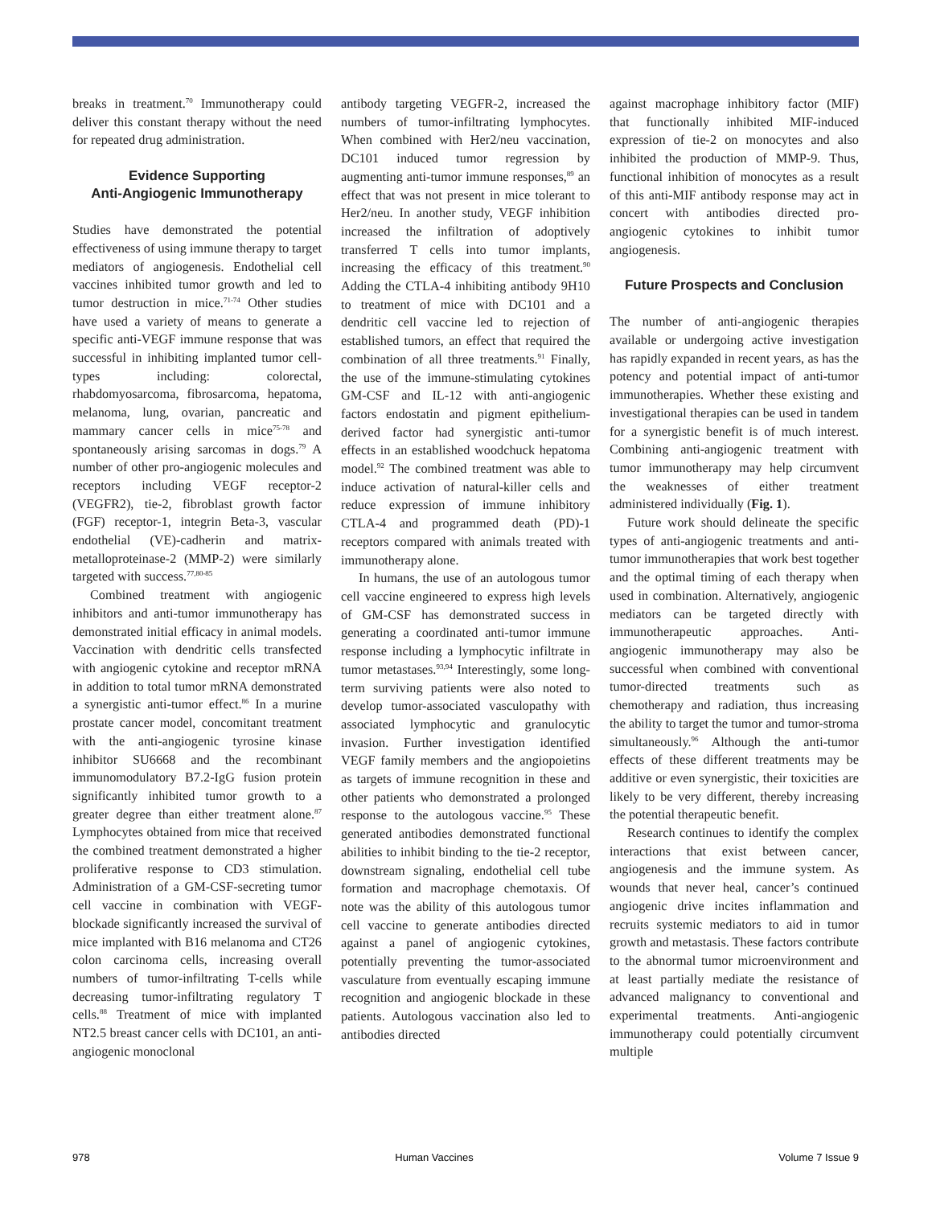breaks in treatment.<sup>70</sup> Immunotherapy could deliver this constant therapy without the need for repeated drug administration.
Evidence Supporting
Anti-Angiogenic Immunotherapy
Studies have demonstrated the potential effectiveness of using immune therapy to target mediators of angiogenesis. Endothelial cell vaccines inhibited tumor growth and led to tumor destruction in mice.<sup>71-74</sup> Other studies have used a variety of means to generate a specific anti-VEGF immune response that was successful in inhibiting implanted tumor cell-types including: colorectal, rhabdomyosarcoma, fibrosarcoma, hepatoma, melanoma, lung, ovarian, pancreatic and mammary cancer cells in mice<sup>75-78</sup> and spontaneously arising sarcomas in dogs.<sup>79</sup> A number of other pro-angiogenic molecules and receptors including VEGF receptor-2 (VEGFR2), tie-2, fibroblast growth factor (FGF) receptor-1, integrin Beta-3, vascular endothelial (VE)-cadherin and matrix-metalloproteinase-2 (MMP-2) were similarly targeted with success.<sup>77,80-85</sup>
Combined treatment with angiogenic inhibitors and anti-tumor immunotherapy has demonstrated initial efficacy in animal models. Vaccination with dendritic cells transfected with angiogenic cytokine and receptor mRNA in addition to total tumor mRNA demonstrated a synergistic anti-tumor effect.<sup>86</sup> In a murine prostate cancer model, concomitant treatment with the anti-angiogenic tyrosine kinase inhibitor SU6668 and the recombinant immunomodulatory B7.2-IgG fusion protein significantly inhibited tumor growth to a greater degree than either treatment alone.<sup>87</sup> Lymphocytes obtained from mice that received the combined treatment demonstrated a higher proliferative response to CD3 stimulation. Administration of a GM-CSF-secreting tumor cell vaccine in combination with VEGF-blockade significantly increased the survival of mice implanted with B16 melanoma and CT26 colon carcinoma cells, increasing overall numbers of tumor-infiltrating T-cells while decreasing tumor-infiltrating regulatory T cells.<sup>88</sup> Treatment of mice with implanted NT2.5 breast cancer cells with DC101, an anti-angiogenic monoclonal
antibody targeting VEGFR-2, increased the numbers of tumor-infiltrating lymphocytes. When combined with Her2/neu vaccination, DC101 induced tumor regression by augmenting anti-tumor immune responses,<sup>89</sup> an effect that was not present in mice tolerant to Her2/neu. In another study, VEGF inhibition increased the infiltration of adoptively transferred T cells into tumor implants, increasing the efficacy of this treatment.<sup>90</sup> Adding the CTLA-4 inhibiting antibody 9H10 to treatment of mice with DC101 and a dendritic cell vaccine led to rejection of established tumors, an effect that required the combination of all three treatments.<sup>91</sup> Finally, the use of the immune-stimulating cytokines GM-CSF and IL-12 with anti-angiogenic factors endostatin and pigment epithelium-derived factor had synergistic anti-tumor effects in an established woodchuck hepatoma model.<sup>92</sup> The combined treatment was able to induce activation of natural-killer cells and reduce expression of immune inhibitory CTLA-4 and programmed death (PD)-1 receptors compared with animals treated with immunotherapy alone.
In humans, the use of an autologous tumor cell vaccine engineered to express high levels of GM-CSF has demonstrated success in generating a coordinated anti-tumor immune response including a lymphocytic infiltrate in tumor metastases.<sup>93,94</sup> Interestingly, some long-term surviving patients were also noted to develop tumor-associated vasculopathy with associated lymphocytic and granulocytic invasion. Further investigation identified VEGF family members and the angiopoietins as targets of immune recognition in these and other patients who demonstrated a prolonged response to the autologous vaccine.<sup>95</sup> These generated antibodies demonstrated functional abilities to inhibit binding to the tie-2 receptor, downstream signaling, endothelial cell tube formation and macrophage chemotaxis. Of note was the ability of this autologous tumor cell vaccine to generate antibodies directed against a panel of angiogenic cytokines, potentially preventing the tumor-associated vasculature from eventually escaping immune recognition and angiogenic blockade in these patients. Autologous vaccination also led to antibodies directed
against macrophage inhibitory factor (MIF) that functionally inhibited MIF-induced expression of tie-2 on monocytes and also inhibited the production of MMP-9. Thus, functional inhibition of monocytes as a result of this anti-MIF antibody response may act in concert with antibodies directed pro-angiogenic cytokines to inhibit tumor angiogenesis.
Future Prospects and Conclusion
The number of anti-angiogenic therapies available or undergoing active investigation has rapidly expanded in recent years, as has the potency and potential impact of anti-tumor immunotherapies. Whether these existing and investigational therapies can be used in tandem for a synergistic benefit is of much interest. Combining anti-angiogenic treatment with tumor immunotherapy may help circumvent the weaknesses of either treatment administered individually (Fig. 1).
Future work should delineate the specific types of anti-angiogenic treatments and anti-tumor immunotherapies that work best together and the optimal timing of each therapy when used in combination. Alternatively, angiogenic mediators can be targeted directly with immunotherapeutic approaches. Anti-angiogenic immunotherapy may also be successful when combined with conventional tumor-directed treatments such as chemotherapy and radiation, thus increasing the ability to target the tumor and tumor-stroma simultaneously.<sup>96</sup> Although the anti-tumor effects of these different treatments may be additive or even synergistic, their toxicities are likely to be very different, thereby increasing the potential therapeutic benefit.
Research continues to identify the complex interactions that exist between cancer, angiogenesis and the immune system. As wounds that never heal, cancer’s continued angiogenic drive incites inflammation and recruits systemic mediators to aid in tumor growth and metastasis. These factors contribute to the abnormal tumor microenvironment and at least partially mediate the resistance of advanced malignancy to conventional and experimental treatments. Anti-angiogenic immunotherapy could potentially circumvent multiple
978 Human Vaccines Volume 7 Issue 9